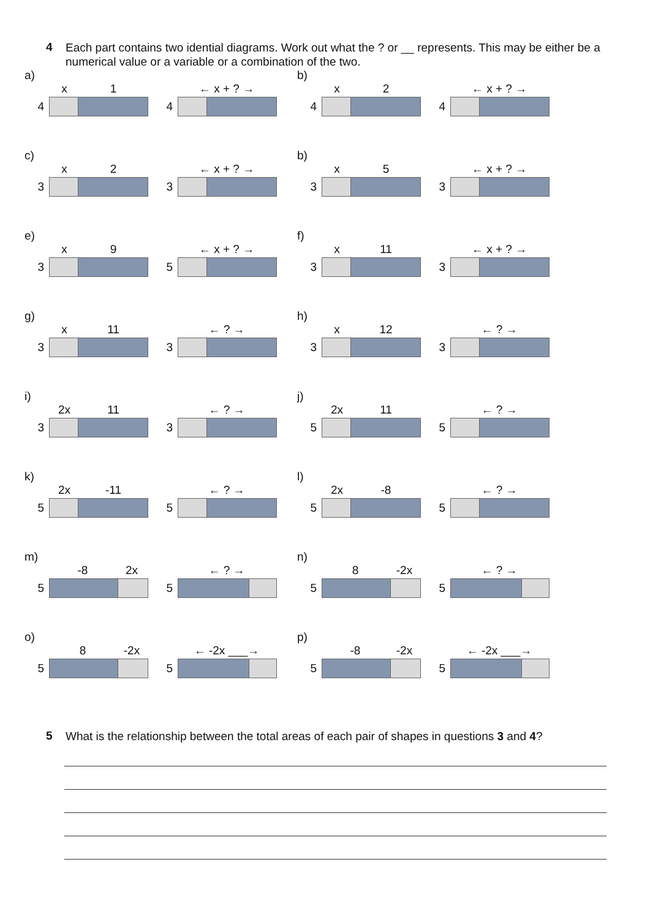4
Each part contains two idential diagrams. Work out what the ? or __ represents. This may be either be a numerical value or a variable or a combination of the two.
a)
x 1
4
← x + ? →
4
b)
x 2
4
← x + ? →
4
c)
x 2
3
← x + ? →
3
b)
x 5
3
← x + ? →
3
e)
x 9
3
← x + ? →
5
f)
x 11
3
← x + ? →
3
g)
x 11
3
← ? →
3
h)
x 12
3
← ? →
3
i)
2x 11
3
← ? →
3
j)
2x 11
5
← ? →
5
k)
2x -11
5
← ? →
5
l)
2x -8
5
← ? →
5
m)
-8 2x
5
← ? →
5
n)
8 -2x
5
← ? →
5
o)
8 -2x
5
← -2x ___→
5
p)
-8 -2x
5
← -2x ___→
5
5
What is the relationship between the total areas of each pair of shapes in questions 3 and 4?